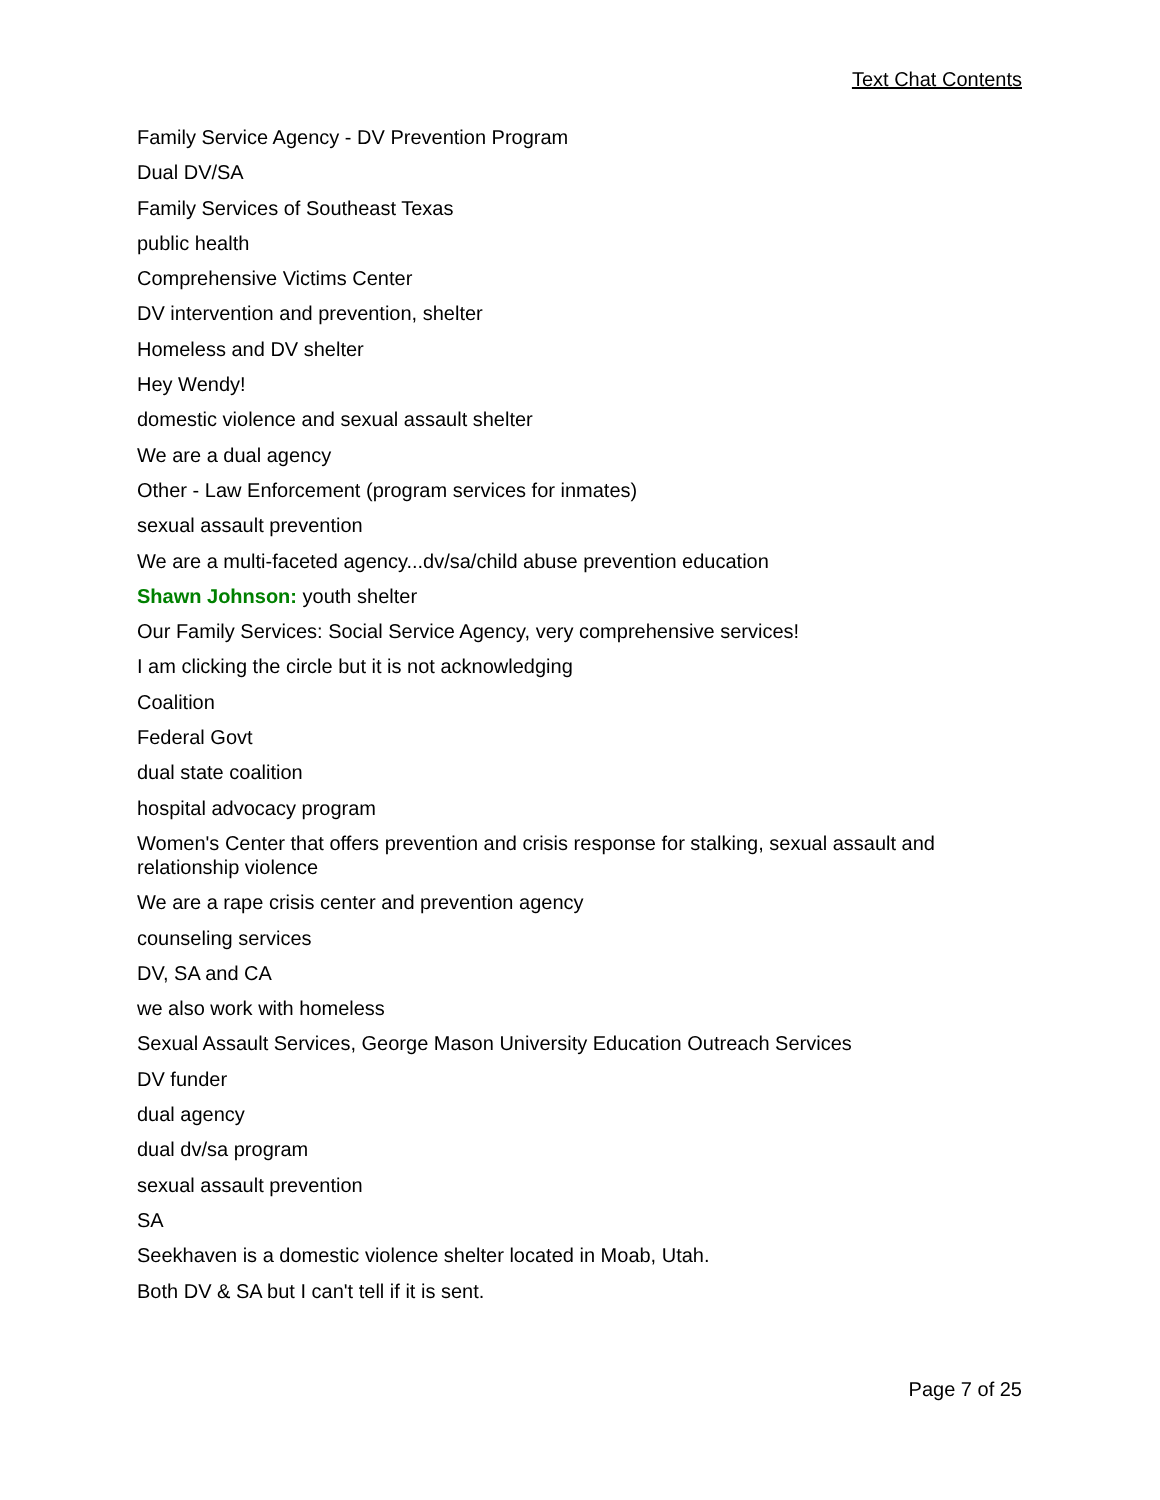Text Chat Contents
Family Service Agency - DV Prevention Program
Dual DV/SA
Family Services of Southeast Texas
public health
Comprehensive Victims Center
DV intervention and prevention, shelter
Homeless and DV shelter
Hey Wendy!
domestic violence and sexual assault shelter
We are a dual agency
Other - Law Enforcement (program services for inmates)
sexual assault prevention
We are a multi-faceted agency...dv/sa/child abuse prevention education
Shawn Johnson: youth shelter
Our Family Services: Social Service Agency, very comprehensive services!
I am clicking the circle but it is not acknowledging
Coalition
Federal Govt
dual state coalition
hospital advocacy program
Women's Center that offers prevention and crisis response for stalking, sexual assault and relationship violence
We are a rape crisis center and prevention agency
counseling services
DV, SA and CA
we also work with homeless
Sexual Assault Services, George Mason University Education Outreach Services
DV funder
dual agency
dual dv/sa program
sexual assault prevention
SA
Seekhaven is a domestic violence shelter located in Moab, Utah.
Both DV & SA but I can't tell if it is sent.
Page 7 of 25